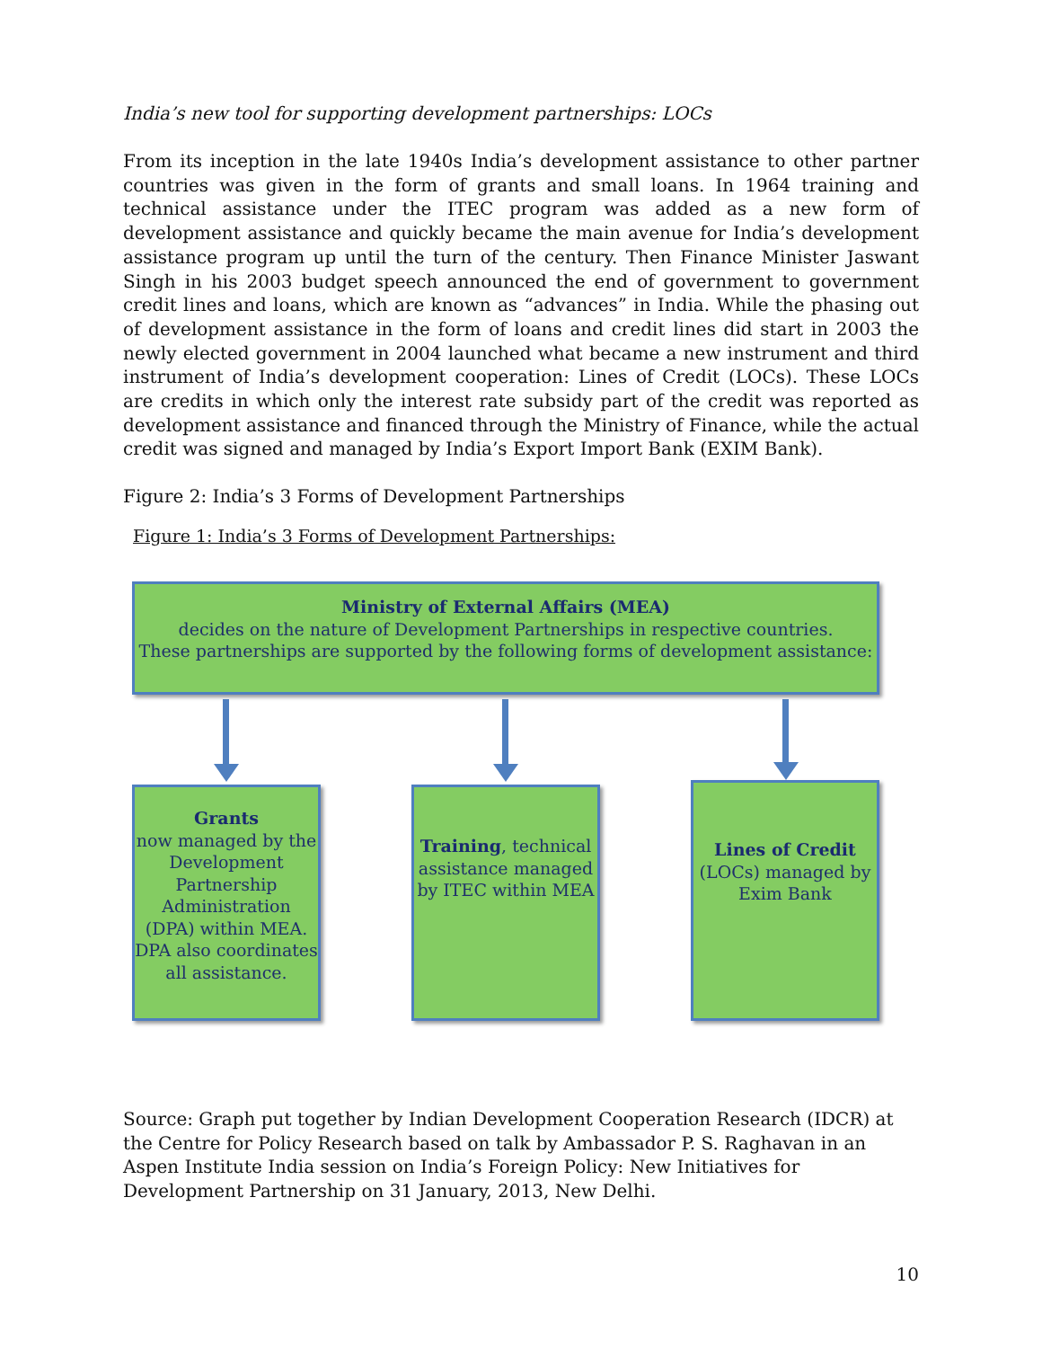India’s new tool for supporting development partnerships: LOCs
From its inception in the late 1940s India’s development assistance to other partner countries was given in the form of grants and small loans. In 1964 training and technical assistance under the ITEC program was added as a new form of development assistance and quickly became the main avenue for India’s development assistance program up until the turn of the century. Then Finance Minister Jaswant Singh in his 2003 budget speech announced the end of government to government credit lines and loans, which are known as “advances” in India. While the phasing out of development assistance in the form of loans and credit lines did start in 2003 the newly elected government in 2004 launched what became a new instrument and third instrument of India’s development cooperation: Lines of Credit (LOCs). These LOCs are credits in which only the interest rate subsidy part of the credit was reported as development assistance and financed through the Ministry of Finance, while the actual credit was signed and managed by India’s Export Import Bank (EXIM Bank).
Figure 2: India’s 3 Forms of Development Partnerships
Figure 1: India’s 3 Forms of Development Partnerships:
Ministry of External Affairs (MEA)
decides on the nature of Development Partnerships in respective countries.
These partnerships are supported by the following forms of development assistance:
Grants
now managed by the Development Partnership Administration (DPA) within MEA. DPA also coordinates all assistance.
Training, technical assistance managed by ITEC within MEA
Lines of Credit
(LOCs) managed by Exim Bank
Source: Graph put together by Indian Development Cooperation Research (IDCR) at the Centre for Policy Research based on talk by Ambassador P. S. Raghavan in an Aspen Institute India session on India’s Foreign Policy: New Initiatives for Development Partnership on 31 January, 2013, New Delhi.
10